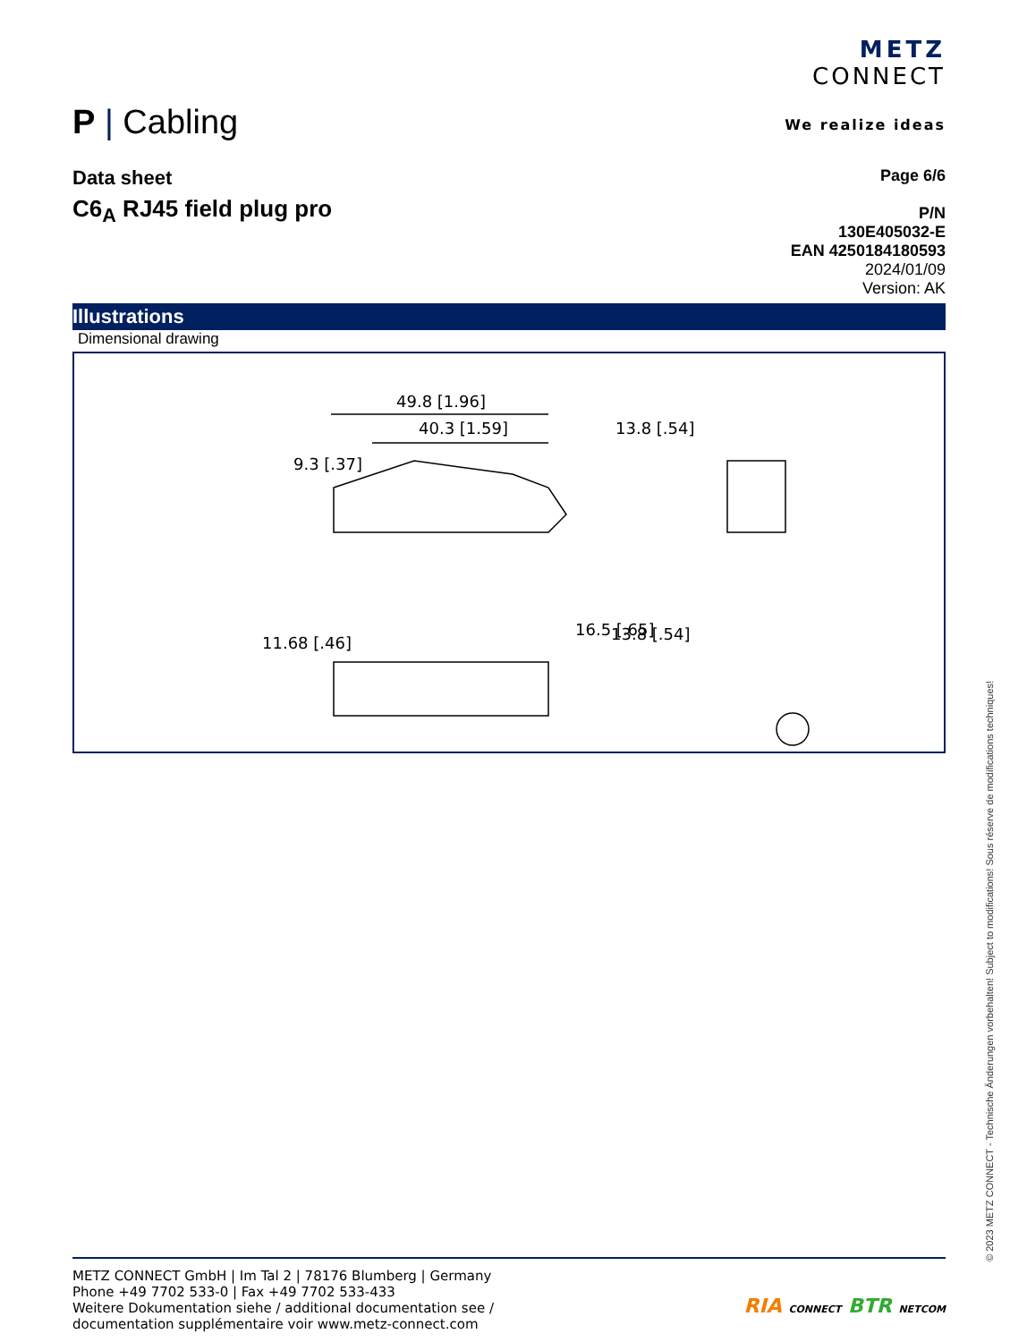P | Cabling
METZ
CONNECT
We realize ideas
Data sheet
C6<sub>A</sub> RJ45 field plug pro
Page 6/6
P/N
130E405032-E
EAN 4250184180593
2024/01/09
Version: AK
Illustrations
Dimensional drawing
49.8 [1.96]
40.3 [1.59]
13.8 [.54]
9.3 [.37]
11.68 [.46]
16.5 [.65]
13.8 [.54]
METZ CONNECT GmbH | Im Tal 2 | 78176 Blumberg | Germany
Phone +49 7702 533-0 | Fax +49 7702 533-433
Weitere Dokumentation siehe / additional documentation see /
documentation supplémentaire voir www.metz-connect.com
RIA CONNECT BTR NETCOM
© 2023 METZ CONNECT - Technische Änderungen vorbehalten! Subject to modifications! Sous réserve de modifications techniques!